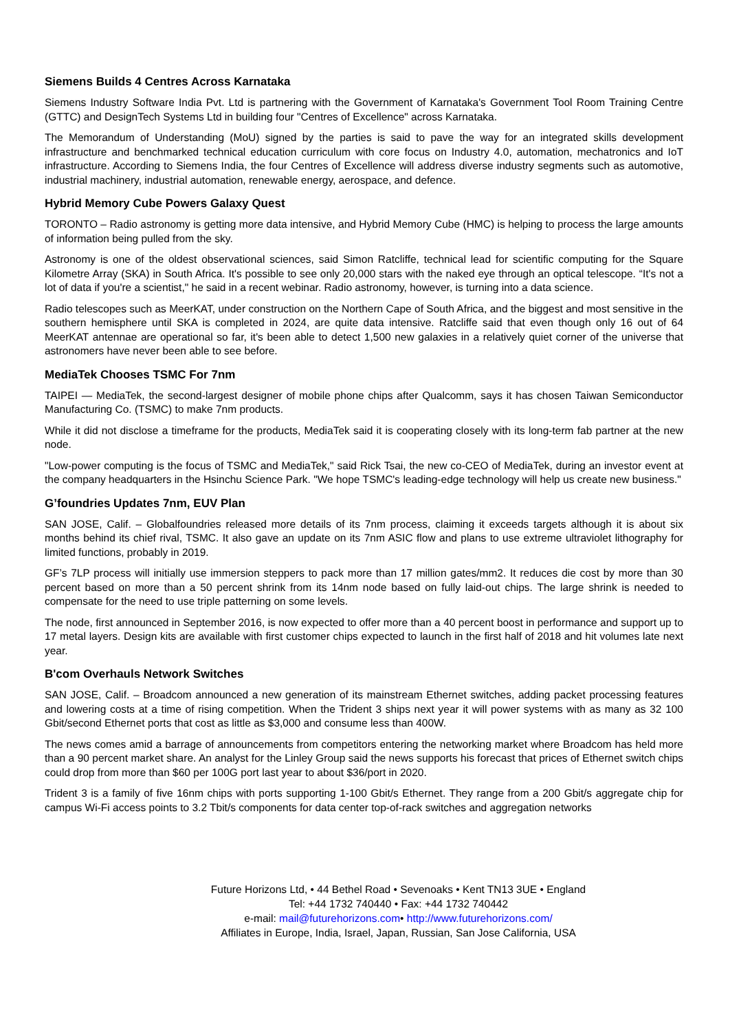Siemens Builds 4 Centres Across Karnataka
Siemens Industry Software India Pvt. Ltd is partnering with the Government of Karnataka's Government Tool Room Training Centre (GTTC) and DesignTech Systems Ltd in building four "Centres of Excellence" across Karnataka.
The Memorandum of Understanding (MoU) signed by the parties is said to pave the way for an integrated skills development infrastructure and benchmarked technical education curriculum with core focus on Industry 4.0, automation, mechatronics and IoT infrastructure. According to Siemens India, the four Centres of Excellence will address diverse industry segments such as automotive, industrial machinery, industrial automation, renewable energy, aerospace, and defence.
Hybrid Memory Cube Powers Galaxy Quest
TORONTO – Radio astronomy is getting more data intensive, and Hybrid Memory Cube (HMC) is helping to process the large amounts of information being pulled from the sky.
Astronomy is one of the oldest observational sciences, said Simon Ratcliffe, technical lead for scientific computing for the Square Kilometre Array (SKA) in South Africa. It's possible to see only 20,000 stars with the naked eye through an optical telescope. “It's not a lot of data if you're a scientist," he said in a recent webinar. Radio astronomy, however, is turning into a data science.
Radio telescopes such as MeerKAT, under construction on the Northern Cape of South Africa, and the biggest and most sensitive in the southern hemisphere until SKA is completed in 2024, are quite data intensive. Ratcliffe said that even though only 16 out of 64 MeerKAT antennae are operational so far, it's been able to detect 1,500 new galaxies in a relatively quiet corner of the universe that astronomers have never been able to see before.
MediaTek Chooses TSMC For 7nm
TAIPEI — MediaTek, the second-largest designer of mobile phone chips after Qualcomm, says it has chosen Taiwan Semiconductor Manufacturing Co. (TSMC) to make 7nm products.
While it did not disclose a timeframe for the products, MediaTek said it is cooperating closely with its long-term fab partner at the new node.
"Low-power computing is the focus of TSMC and MediaTek," said Rick Tsai, the new co-CEO of MediaTek, during an investor event at the company headquarters in the Hsinchu Science Park. "We hope TSMC's leading-edge technology will help us create new business."
G’foundries Updates 7nm, EUV Plan
SAN JOSE, Calif. – Globalfoundries released more details of its 7nm process, claiming it exceeds targets although it is about six months behind its chief rival, TSMC. It also gave an update on its 7nm ASIC flow and plans to use extreme ultraviolet lithography for limited functions, probably in 2019.
GF’s 7LP process will initially use immersion steppers to pack more than 17 million gates/mm2. It reduces die cost by more than 30 percent based on more than a 50 percent shrink from its 14nm node based on fully laid-out chips. The large shrink is needed to compensate for the need to use triple patterning on some levels.
The node, first announced in September 2016, is now expected to offer more than a 40 percent boost in performance and support up to 17 metal layers. Design kits are available with first customer chips expected to launch in the first half of 2018 and hit volumes late next year.
B'com Overhauls Network Switches
SAN JOSE, Calif. – Broadcom announced a new generation of its mainstream Ethernet switches, adding packet processing features and lowering costs at a time of rising competition. When the Trident 3 ships next year it will power systems with as many as 32 100 Gbit/second Ethernet ports that cost as little as $3,000 and consume less than 400W.
The news comes amid a barrage of announcements from competitors entering the networking market where Broadcom has held more than a 90 percent market share. An analyst for the Linley Group said the news supports his forecast that prices of Ethernet switch chips could drop from more than $60 per 100G port last year to about $36/port in 2020.
Trident 3 is a family of five 16nm chips with ports supporting 1-100 Gbit/s Ethernet. They range from a 200 Gbit/s aggregate chip for campus Wi-Fi access points to 3.2 Tbit/s components for data center top-of-rack switches and aggregation networks
Future Horizons Ltd, • 44 Bethel Road • Sevenoaks • Kent TN13 3UE • England
Tel: +44 1732 740440 • Fax: +44 1732 740442
e-mail: mail@futurehorizons.com• http://www.futurehorizons.com/
Affiliates in Europe, India, Israel, Japan, Russian, San Jose California, USA